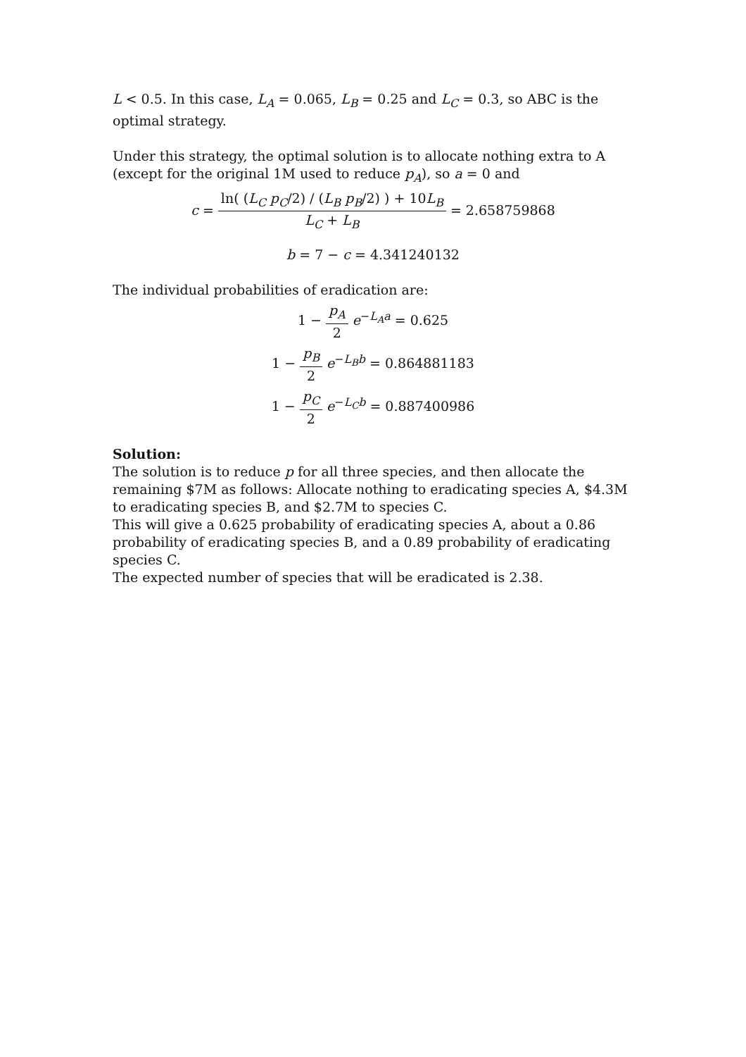L < 0.5. In this case, L<sub>A</sub> = 0.065, L<sub>B</sub> = 0.25 and L<sub>C</sub> = 0.3, so ABC is the optimal strategy.
Under this strategy, the optimal solution is to allocate nothing extra to A (except for the original 1M used to reduce p<sub>A</sub>), so a = 0 and
c = ln( (L<sub>C</sub> p<sub>C</sub>/2) / (L<sub>B</sub> p<sub>B</sub>/2) ) + 10L<sub>B</sub> L<sub>C</sub> + L<sub>B</sub> = 2.658759868
b = 7 − c = 4.341240132
The individual probabilities of eradication are:
1 − p<sub>A</sub> 2 e<sup>−L<sub>A</sub>a</sup> = 0.625
1 − p<sub>B</sub> 2 e<sup>−L<sub>B</sub>b</sup> = 0.864881183
1 − p<sub>C</sub> 2 e<sup>−L<sub>C</sub>b</sup> = 0.887400986
Solution:
The solution is to reduce p for all three species, and then allocate the remaining $7M as follows: Allocate nothing to eradicating species A, $4.3M to eradicating species B, and $2.7M to species C.
This will give a 0.625 probability of eradicating species A, about a 0.86 probability of eradicating species B, and a 0.89 probability of eradicating species C.
The expected number of species that will be eradicated is 2.38.